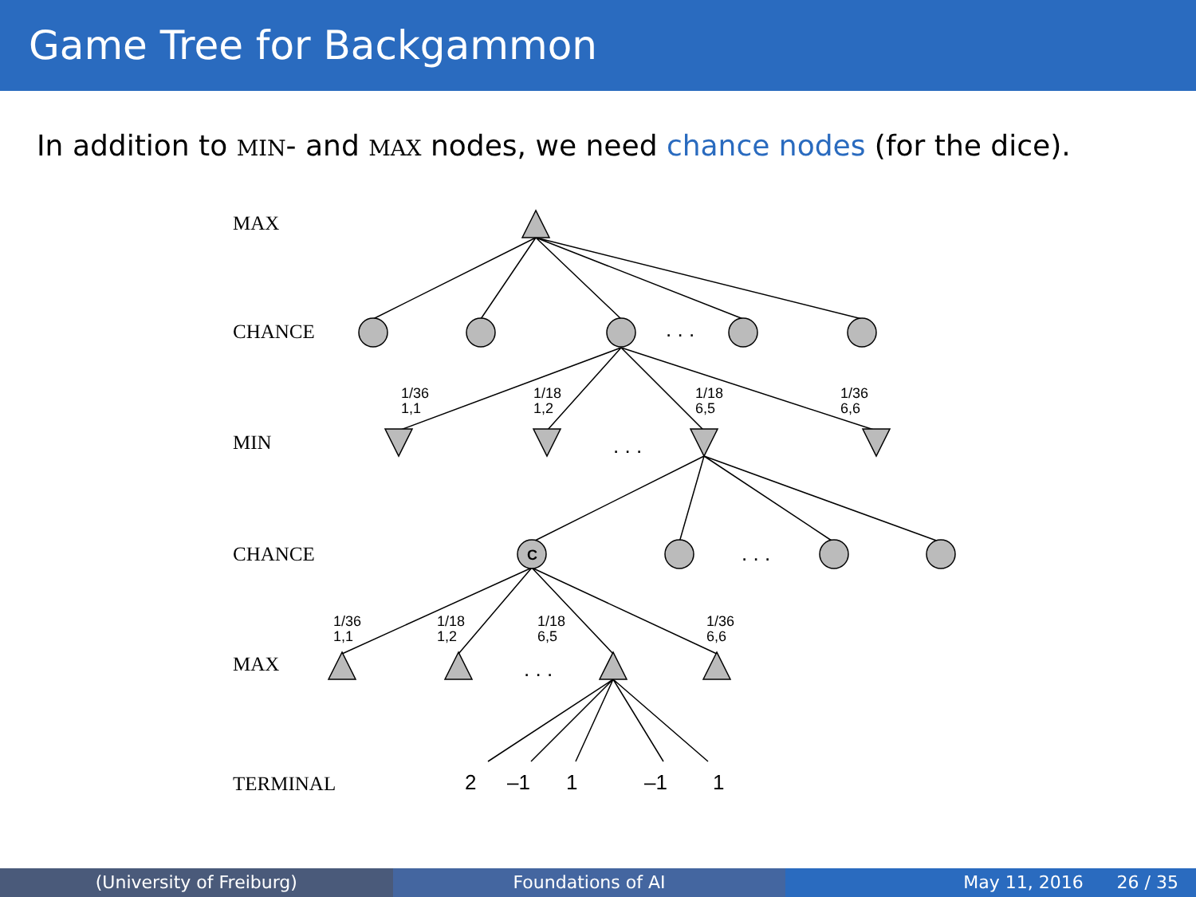Game Tree for Backgammon
In addition to MIN- and MAX nodes, we need chance nodes (for the dice).
MAX
CHANCE
MIN
CHANCE
MAX
TERMINAL
C
1/36
1,1
1/18
1,2
1/18
6,5
1/36
6,6
1/36
1,1
1/18
1,2
1/18
6,5
1/36
6,6
. . .
. . .
. . .
. . .
2
–1
1
–1
1
(University of Freiburg) Foundations of AI May 11, 2016 26 / 35